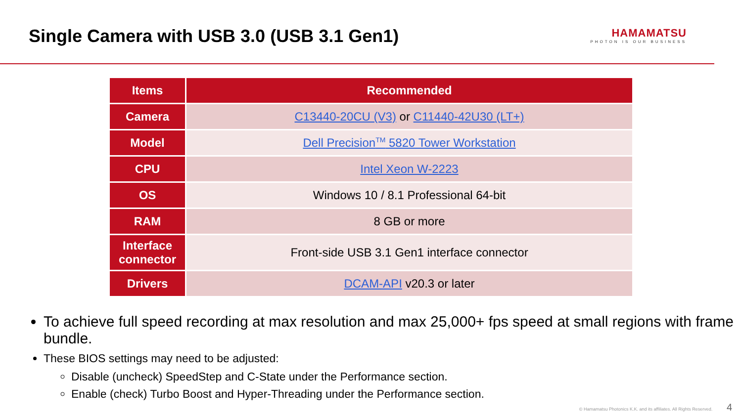Single Camera with USB 3.0 (USB 3.1 Gen1)
HAMAMATSU
PHOTON IS OUR BUSINESS
| Items | Recommended |
| --- | --- |
| Camera | C13440-20CU (V3) or C11440-42U30 (LT+) |
| Model | Dell Precision<sup>TM</sup> 5820 Tower Workstation |
| CPU | Intel Xeon W-2223 |
| OS | Windows 10 / 8.1 Professional 64-bit |
| RAM | 8 GB or more |
| Interface connector | Front-side USB 3.1 Gen1 interface connector |
| Drivers | DCAM-API v20.3 or later |
To achieve full speed recording at max resolution and max 25,000+ fps speed at small regions with frame bundle.
These BIOS settings may need to be adjusted:
Disable (uncheck) SpeedStep and C-State under the Performance section.
Enable (check) Turbo Boost and Hyper-Threading under the Performance section.
© Hamamatsu Photonics K.K. and its affiliates. All Rights Reserved. 4